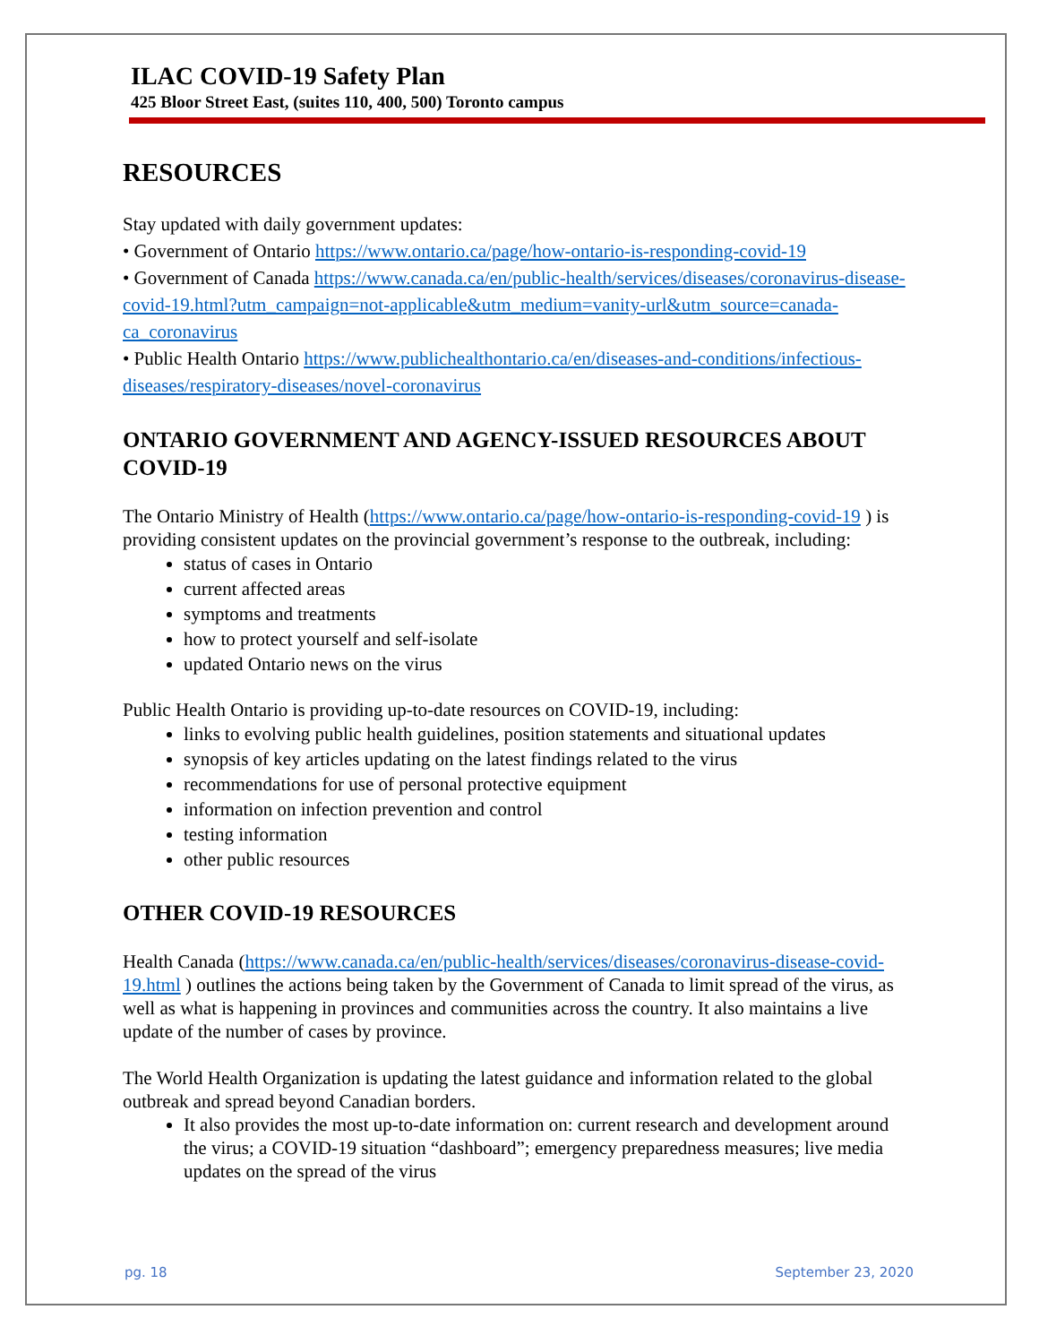ILAC COVID-19 Safety Plan
425 Bloor Street East, (suites 110, 400, 500) Toronto campus
RESOURCES
Stay updated with daily government updates:
• Government of Ontario https://www.ontario.ca/page/how-ontario-is-responding-covid-19
• Government of Canada https://www.canada.ca/en/public-health/services/diseases/coronavirus-disease-covid-19.html?utm_campaign=not-applicable&utm_medium=vanity-url&utm_source=canada-ca_coronavirus
• Public Health Ontario https://www.publichealthontario.ca/en/diseases-and-conditions/infectious-diseases/respiratory-diseases/novel-coronavirus
ONTARIO GOVERNMENT AND AGENCY-ISSUED RESOURCES ABOUT COVID-19
The Ontario Ministry of Health (https://www.ontario.ca/page/how-ontario-is-responding-covid-19 ) is providing consistent updates on the provincial government’s response to the outbreak, including:
status of cases in Ontario
current affected areas
symptoms and treatments
how to protect yourself and self-isolate
updated Ontario news on the virus
Public Health Ontario is providing up-to-date resources on COVID-19, including:
links to evolving public health guidelines, position statements and situational updates
synopsis of key articles updating on the latest findings related to the virus
recommendations for use of personal protective equipment
information on infection prevention and control
testing information
other public resources
OTHER COVID-19 RESOURCES
Health Canada (https://www.canada.ca/en/public-health/services/diseases/coronavirus-disease-covid-19.html ) outlines the actions being taken by the Government of Canada to limit spread of the virus, as well as what is happening in provinces and communities across the country. It also maintains a live update of the number of cases by province.
The World Health Organization is updating the latest guidance and information related to the global outbreak and spread beyond Canadian borders.
It also provides the most up-to-date information on: current research and development around the virus; a COVID-19 situation “dashboard”; emergency preparedness measures; live media updates on the spread of the virus
pg. 18 September 23, 2020